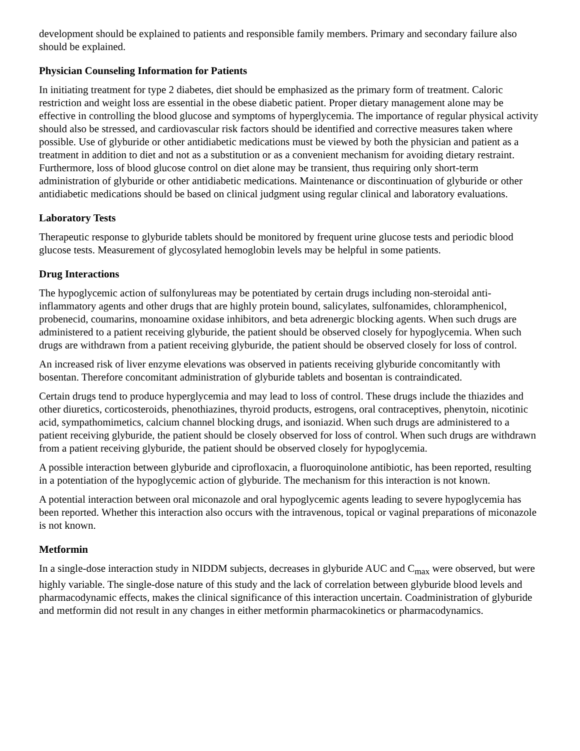development should be explained to patients and responsible family members. Primary and secondary failure also should be explained.
Physician Counseling Information for Patients
In initiating treatment for type 2 diabetes, diet should be emphasized as the primary form of treatment. Caloric restriction and weight loss are essential in the obese diabetic patient. Proper dietary management alone may be effective in controlling the blood glucose and symptoms of hyperglycemia. The importance of regular physical activity should also be stressed, and cardiovascular risk factors should be identified and corrective measures taken where possible. Use of glyburide or other antidiabetic medications must be viewed by both the physician and patient as a treatment in addition to diet and not as a substitution or as a convenient mechanism for avoiding dietary restraint. Furthermore, loss of blood glucose control on diet alone may be transient, thus requiring only short-term administration of glyburide or other antidiabetic medications. Maintenance or discontinuation of glyburide or other antidiabetic medications should be based on clinical judgment using regular clinical and laboratory evaluations.
Laboratory Tests
Therapeutic response to glyburide tablets should be monitored by frequent urine glucose tests and periodic blood glucose tests. Measurement of glycosylated hemoglobin levels may be helpful in some patients.
Drug Interactions
The hypoglycemic action of sulfonylureas may be potentiated by certain drugs including non-steroidal anti-inflammatory agents and other drugs that are highly protein bound, salicylates, sulfonamides, chloramphenicol, probenecid, coumarins, monoamine oxidase inhibitors, and beta adrenergic blocking agents. When such drugs are administered to a patient receiving glyburide, the patient should be observed closely for hypoglycemia. When such drugs are withdrawn from a patient receiving glyburide, the patient should be observed closely for loss of control.
An increased risk of liver enzyme elevations was observed in patients receiving glyburide concomitantly with bosentan. Therefore concomitant administration of glyburide tablets and bosentan is contraindicated.
Certain drugs tend to produce hyperglycemia and may lead to loss of control. These drugs include the thiazides and other diuretics, corticosteroids, phenothiazines, thyroid products, estrogens, oral contraceptives, phenytoin, nicotinic acid, sympathomimetics, calcium channel blocking drugs, and isoniazid. When such drugs are administered to a patient receiving glyburide, the patient should be closely observed for loss of control. When such drugs are withdrawn from a patient receiving glyburide, the patient should be observed closely for hypoglycemia.
A possible interaction between glyburide and ciprofloxacin, a fluoroquinolone antibiotic, has been reported, resulting in a potentiation of the hypoglycemic action of glyburide. The mechanism for this interaction is not known.
A potential interaction between oral miconazole and oral hypoglycemic agents leading to severe hypoglycemia has been reported. Whether this interaction also occurs with the intravenous, topical or vaginal preparations of miconazole is not known.
Metformin
In a single-dose interaction study in NIDDM subjects, decreases in glyburide AUC and C<sub>max</sub> were observed, but were highly variable. The single-dose nature of this study and the lack of correlation between glyburide blood levels and pharmacodynamic effects, makes the clinical significance of this interaction uncertain. Coadministration of glyburide and metformin did not result in any changes in either metformin pharmacokinetics or pharmacodynamics.